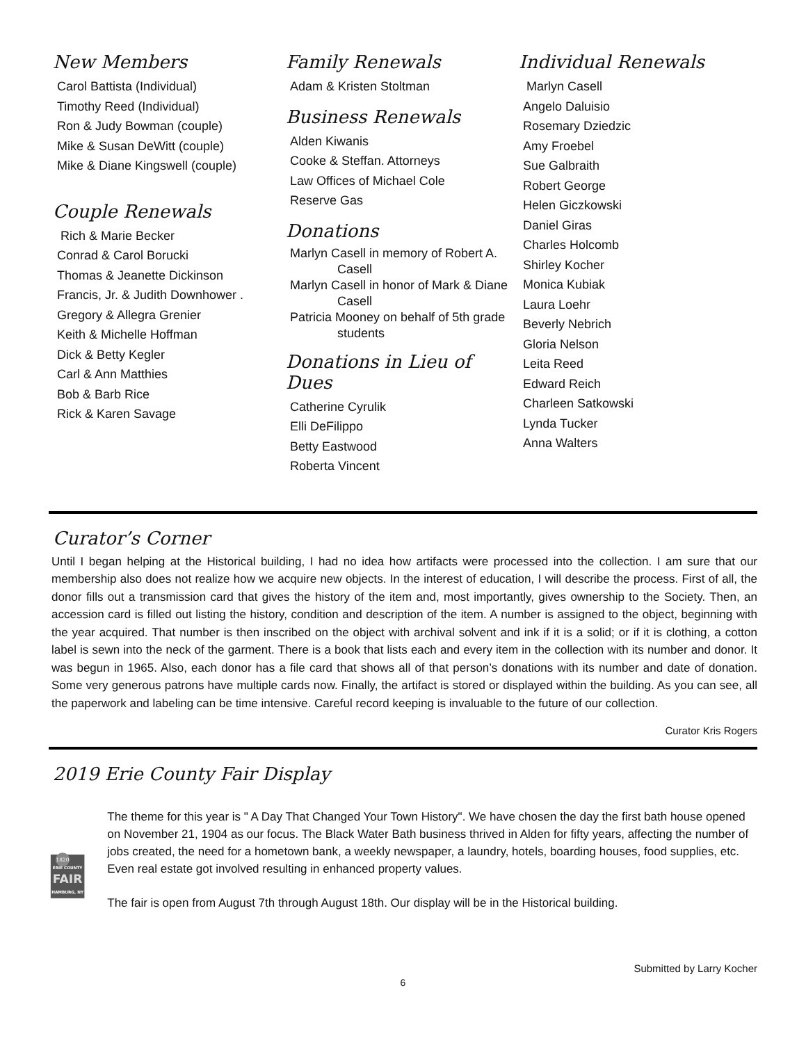New Members
Carol Battista (Individual)
Timothy Reed (Individual)
Ron & Judy Bowman (couple)
Mike & Susan DeWitt (couple)
Mike & Diane Kingswell (couple)
Couple Renewals
Rich & Marie Becker
Conrad & Carol Borucki
Thomas & Jeanette Dickinson
Francis, Jr. & Judith Downhower .
Gregory & Allegra Grenier
Keith & Michelle Hoffman
Dick & Betty Kegler
Carl & Ann Matthies
Bob & Barb Rice
Rick & Karen Savage
Family Renewals
Adam & Kristen Stoltman
Business Renewals
Alden Kiwanis
Cooke & Steffan. Attorneys
Law Offices of Michael Cole
Reserve Gas
Donations
Marlyn Casell in memory of Robert A.
Casell
Marlyn Casell in honor of Mark & Diane
Casell
Patricia Mooney on behalf of 5th grade
students
Donations in Lieu of Dues
Catherine Cyrulik
Elli DeFilippo
Betty Eastwood
Roberta Vincent
Individual Renewals
Marlyn Casell
Angelo Daluisio
Rosemary Dziedzic
Amy Froebel
Sue Galbraith
Robert George
Helen Giczkowski
Daniel Giras
Charles Holcomb
Shirley Kocher
Monica Kubiak
Laura Loehr
Beverly Nebrich
Gloria Nelson
Leita Reed
Edward Reich
Charleen Satkowski
Lynda Tucker
Anna Walters
Curator’s Corner
Until I began helping at the Historical building, I had no idea how artifacts were processed into the collection. I am sure that our membership also does not realize how we acquire new objects. In the interest of education, I will describe the process. First of all, the donor fills out a transmission card that gives the history of the item and, most importantly, gives ownership to the Society. Then, an accession card is filled out listing the history, condition and description of the item. A number is assigned to the object, beginning with the year acquired. That number is then inscribed on the object with archival solvent and ink if it is a solid; or if it is clothing, a cotton label is sewn into the neck of the garment. There is a book that lists each and every item in the collection with its number and donor. It was begun in 1965. Also, each donor has a file card that shows all of that person’s donations with its number and date of donation. Some very generous patrons have multiple cards now. Finally, the artifact is stored or displayed within the building. As you can see, all the paperwork and labeling can be time intensive. Careful record keeping is invaluable to the future of our collection.
Curator Kris Rogers
2019 Erie County Fair Display
1820
ERIE COUNTY
FAIR
HAMBURG, NY
The theme for this year is " A Day That Changed Your Town History". We have chosen the day the first bath house opened on November 21, 1904 as our focus. The Black Water Bath business thrived in Alden for fifty years, affecting the number of jobs created, the need for a hometown bank, a weekly newspaper, a laundry, hotels, boarding houses, food supplies, etc. Even real estate got involved resulting in enhanced property values.
The fair is open from August 7th through August 18th. Our display will be in the Historical building.
Submitted by Larry Kocher
6